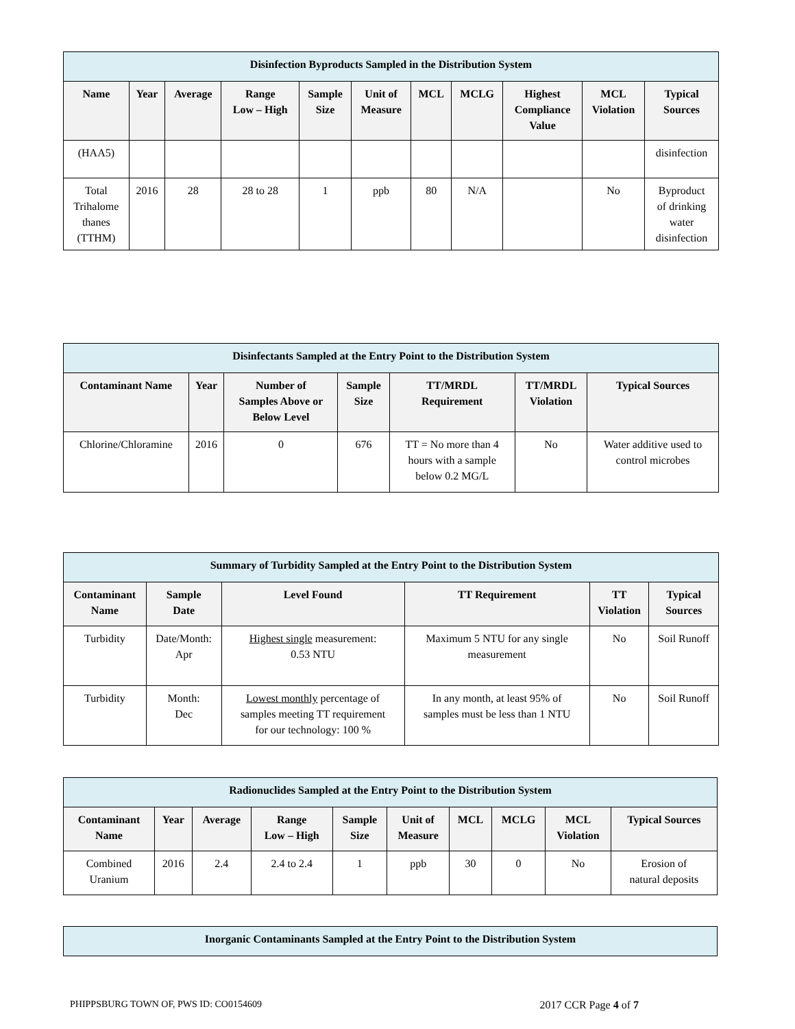| Disinfection Byproducts Sampled in the Distribution System | | | | | | | | | | |
| --- | --- | --- | --- | --- | --- | --- | --- | --- | --- | --- |
| Name | Year | Average | Range Low – High | Sample Size | Unit of Measure | MCL | MCLG | Highest Compliance Value | MCL Violation | Typical Sources |
| (HAA5) | | | | | | | | | | disinfection |
| Total Trihalome thanes (TTHM) | 2016 | 28 | 28 to 28 | 1 | ppb | 80 | N/A | | No | Byproduct of drinking water disinfection |
| Disinfectants Sampled at the Entry Point to the Distribution System | | | | | | |
| --- | --- | --- | --- | --- | --- | --- |
| Contaminant Name | Year | Number of Samples Above or Below Level | Sample Size | TT/MRDL Requirement | TT/MRDL Violation | Typical Sources |
| Chlorine/Chloramine | 2016 | 0 | 676 | TT = No more than 4 hours with a sample below 0.2 MG/L | No | Water additive used to control microbes |
| Summary of Turbidity Sampled at the Entry Point to the Distribution System | | | | | |
| --- | --- | --- | --- | --- | --- |
| Contaminant Name | Sample Date | Level Found | TT Requirement | TT Violation | Typical Sources |
| Turbidity | Date/Month: Apr | Highest single measurement: 0.53 NTU | Maximum 5 NTU for any single measurement | No | Soil Runoff |
| Turbidity | Month: Dec | Lowest monthly percentage of samples meeting TT requirement for our technology: 100 % | In any month, at least 95% of samples must be less than 1 NTU | No | Soil Runoff |
| Radionuclides Sampled at the Entry Point to the Distribution System | | | | | | | | | |
| --- | --- | --- | --- | --- | --- | --- | --- | --- | --- |
| Contaminant Name | Year | Average | Range Low – High | Sample Size | Unit of Measure | MCL | MCLG | MCL Violation | Typical Sources |
| Combined Uranium | 2016 | 2.4 | 2.4 to 2.4 | 1 | ppb | 30 | 0 | No | Erosion of natural deposits |
| Inorganic Contaminants Sampled at the Entry Point to the Distribution System |
| --- |
PHIPPSBURG TOWN OF, PWS ID: CO0154609 2017 CCR Page 4 of 7